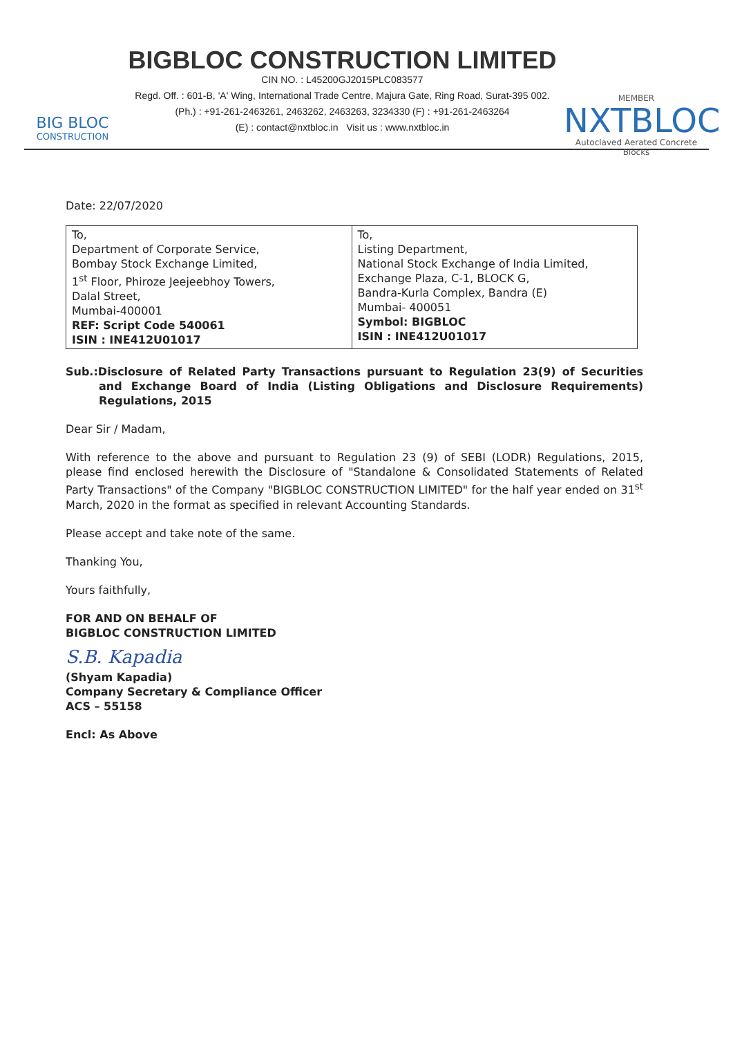BIG BLOC
CONSTRUCTION
BIGBLOC CONSTRUCTION LIMITED
CIN NO. : L45200GJ2015PLC083577
Regd. Off. : 601-B, 'A' Wing, International Trade Centre, Majura Gate, Ring Road, Surat-395 002.
(Ph.) : +91-261-2463261, 2463262, 2463263, 3234330 (F) : +91-261-2463264
(E) : contact@nxtbloc.in Visit us : www.nxtbloc.in
MEMBER
NXTBLOC
Autoclaved Aerated Concrete Blocks
Date: 22/07/2020
| To, Department of Corporate Service, Bombay Stock Exchange Limited, 1<sup>st</sup> Floor, Phiroze Jeejeebhoy Towers, Dalal Street, Mumbai-400001 REF: Script Code 540061 ISIN : INE412U01017 | To, Listing Department, National Stock Exchange of India Limited, Exchange Plaza, C-1, BLOCK G, Bandra-Kurla Complex, Bandra (E) Mumbai- 400051 Symbol: BIGBLOC ISIN : INE412U01017 |
Sub.:Disclosure of Related Party Transactions pursuant to Regulation 23(9) of Securities and Exchange Board of India (Listing Obligations and Disclosure Requirements) Regulations, 2015
Dear Sir / Madam,
With reference to the above and pursuant to Regulation 23 (9) of SEBI (LODR) Regulations, 2015, please find enclosed herewith the Disclosure of "Standalone & Consolidated Statements of Related Party Transactions" of the Company "BIGBLOC CONSTRUCTION LIMITED" for the half year ended on 31<sup>st</sup> March, 2020 in the format as specified in relevant Accounting Standards.
Please accept and take note of the same.
Thanking You,
Yours faithfully,
FOR AND ON BEHALF OF
BIGBLOC CONSTRUCTION LIMITED
S.B. Kapadia
(Shyam Kapadia)
Company Secretary & Compliance Officer
ACS – 55158
Encl: As Above